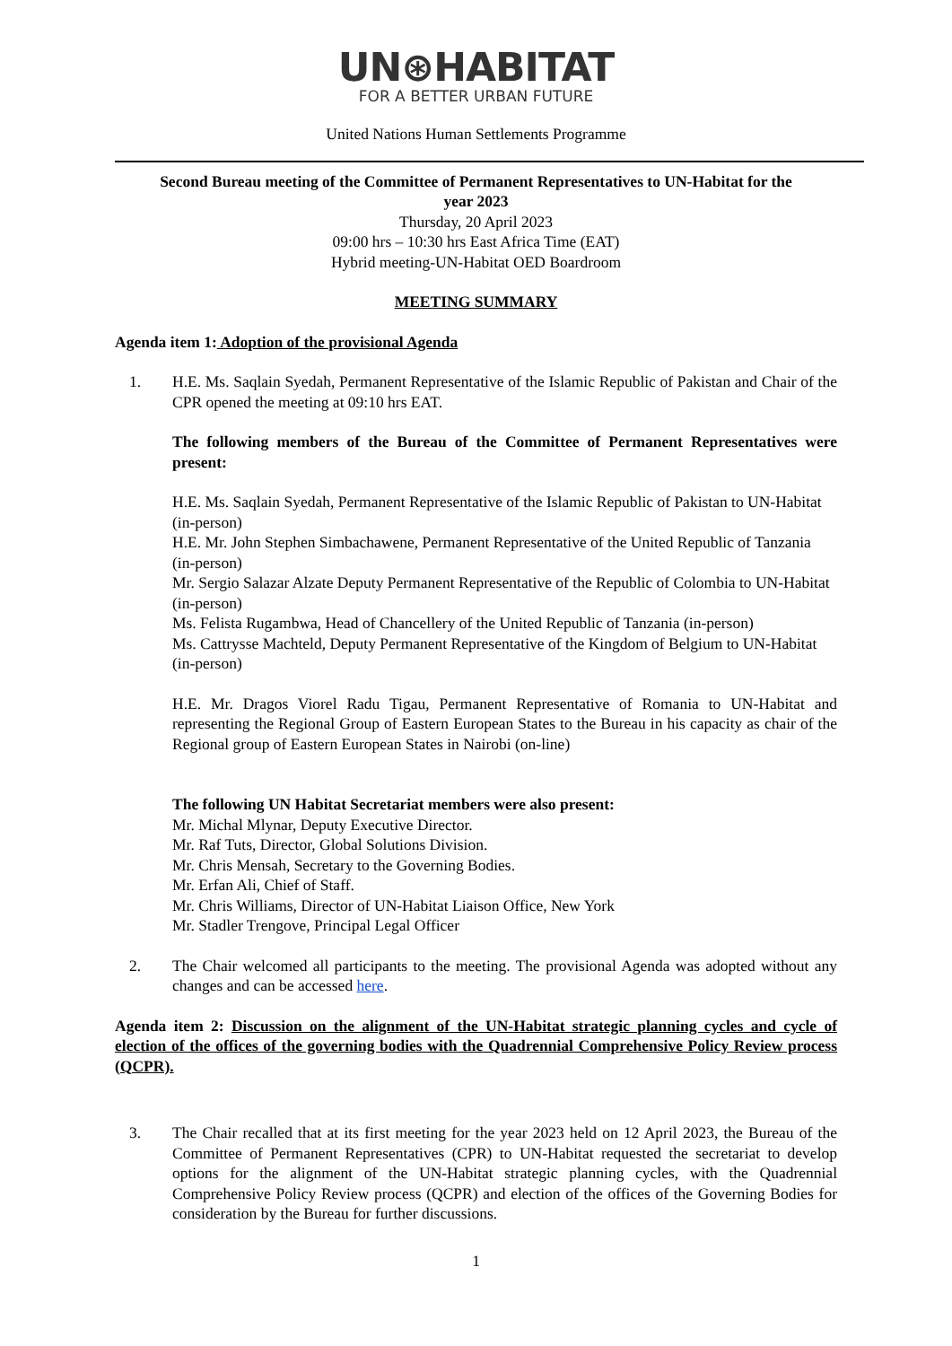UN⊛HABITAT
FOR A BETTER URBAN FUTURE
United Nations Human Settlements Programme
Second Bureau meeting of the Committee of Permanent Representatives to UN-Habitat for the
year 2023
Thursday, 20 April 2023
09:00 hrs – 10:30 hrs East Africa Time (EAT)
Hybrid meeting-UN-Habitat OED Boardroom
MEETING SUMMARY
Agenda item 1: Adoption of the provisional Agenda
1. H.E. Ms. Saqlain Syedah, Permanent Representative of the Islamic Republic of Pakistan and Chair of the CPR opened the meeting at 09:10 hrs EAT.
The following members of the Bureau of the Committee of Permanent Representatives were present:
H.E. Ms. Saqlain Syedah, Permanent Representative of the Islamic Republic of Pakistan to UN-Habitat (in-person)
H.E. Mr. John Stephen Simbachawene, Permanent Representative of the United Republic of Tanzania (in-person)
Mr. Sergio Salazar Alzate Deputy Permanent Representative of the Republic of Colombia to UN-Habitat (in-person)
Ms. Felista Rugambwa, Head of Chancellery of the United Republic of Tanzania (in-person)
Ms. Cattrysse Machteld, Deputy Permanent Representative of the Kingdom of Belgium to UN-Habitat (in-person)
H.E. Mr. Dragos Viorel Radu Tigau, Permanent Representative of Romania to UN-Habitat and representing the Regional Group of Eastern European States to the Bureau in his capacity as chair of the Regional group of Eastern European States in Nairobi (on-line)
The following UN Habitat Secretariat members were also present:
Mr. Michal Mlynar, Deputy Executive Director.
Mr. Raf Tuts, Director, Global Solutions Division.
Mr. Chris Mensah, Secretary to the Governing Bodies.
Mr. Erfan Ali, Chief of Staff.
Mr. Chris Williams, Director of UN-Habitat Liaison Office, New York
Mr. Stadler Trengove, Principal Legal Officer
2. The Chair welcomed all participants to the meeting. The provisional Agenda was adopted without any changes and can be accessed here.
Agenda item 2: Discussion on the alignment of the UN-Habitat strategic planning cycles and cycle of election of the offices of the governing bodies with the Quadrennial Comprehensive Policy Review process (QCPR).
3. The Chair recalled that at its first meeting for the year 2023 held on 12 April 2023, the Bureau of the Committee of Permanent Representatives (CPR) to UN-Habitat requested the secretariat to develop options for the alignment of the UN-Habitat strategic planning cycles, with the Quadrennial Comprehensive Policy Review process (QCPR) and election of the offices of the Governing Bodies for consideration by the Bureau for further discussions.
1